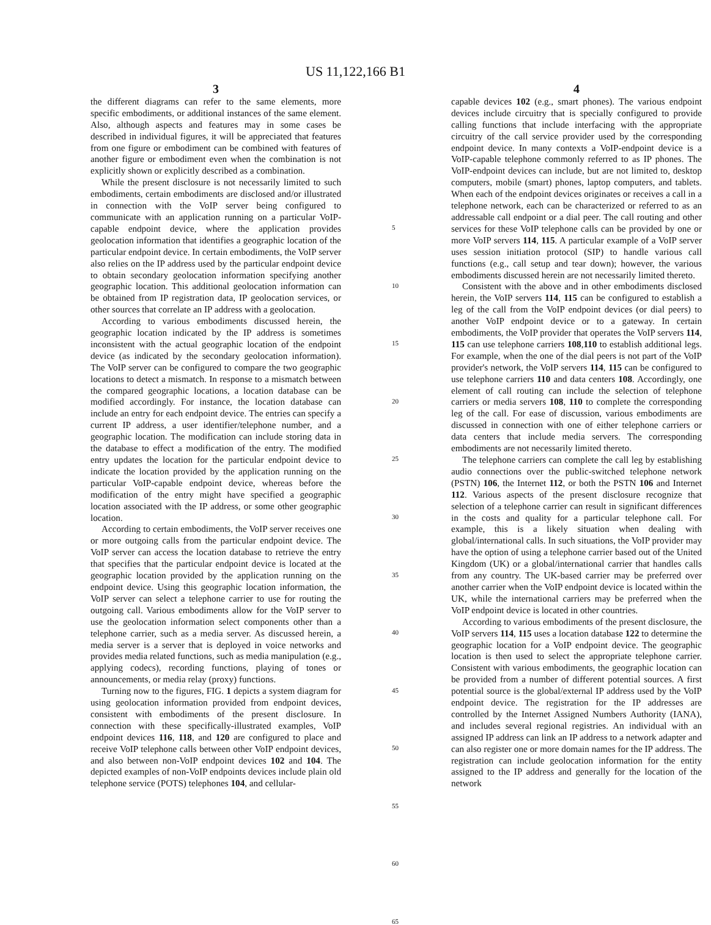US 11,122,166 B1
3
the different diagrams can refer to the same elements, more specific embodiments, or additional instances of the same element. Also, although aspects and features may in some cases be described in individual figures, it will be appreciated that features from one figure or embodiment can be combined with features of another figure or embodiment even when the combination is not explicitly shown or explicitly described as a combination.
While the present disclosure is not necessarily limited to such embodiments, certain embodiments are disclosed and/or illustrated in connection with the VoIP server being configured to communicate with an application running on a particular VoIP-capable endpoint device, where the application provides geolocation information that identifies a geographic location of the particular endpoint device. In certain embodiments, the VoIP server also relies on the IP address used by the particular endpoint device to obtain secondary geolocation information specifying another geographic location. This additional geolocation information can be obtained from IP registration data, IP geolocation services, or other sources that correlate an IP address with a geolocation.
According to various embodiments discussed herein, the geographic location indicated by the IP address is sometimes inconsistent with the actual geographic location of the endpoint device (as indicated by the secondary geolocation information). The VoIP server can be configured to compare the two geographic locations to detect a mismatch. In response to a mismatch between the compared geographic locations, a location database can be modified accordingly. For instance, the location database can include an entry for each endpoint device. The entries can specify a current IP address, a user identifier/telephone number, and a geographic location. The modification can include storing data in the database to effect a modification of the entry. The modified entry updates the location for the particular endpoint device to indicate the location provided by the application running on the particular VoIP-capable endpoint device, whereas before the modification of the entry might have specified a geographic location associated with the IP address, or some other geographic location.
According to certain embodiments, the VoIP server receives one or more outgoing calls from the particular endpoint device. The VoIP server can access the location database to retrieve the entry that specifies that the particular endpoint device is located at the geographic location provided by the application running on the endpoint device. Using this geographic location information, the VoIP server can select a telephone carrier to use for routing the outgoing call. Various embodiments allow for the VoIP server to use the geolocation information select components other than a telephone carrier, such as a media server. As discussed herein, a media server is a server that is deployed in voice networks and provides media related functions, such as media manipulation (e.g., applying codecs), recording functions, playing of tones or announcements, or media relay (proxy) functions.
Turning now to the figures, FIG. 1 depicts a system diagram for using geolocation information provided from endpoint devices, consistent with embodiments of the present disclosure. In connection with these specifically-illustrated examples, VoIP endpoint devices 116, 118, and 120 are configured to place and receive VoIP telephone calls between other VoIP endpoint devices, and also between non-VoIP endpoint devices 102 and 104. The depicted examples of non-VoIP endpoints devices include plain old telephone service (POTS) telephones 104, and cellular-
5
10
15
20
25
30
35
40
45
50
55
60
65
4
capable devices 102 (e.g., smart phones). The various endpoint devices include circuitry that is specially configured to provide calling functions that include interfacing with the appropriate circuitry of the call service provider used by the corresponding endpoint device. In many contexts a VoIP-endpoint device is a VoIP-capable telephone commonly referred to as IP phones. The VoIP-endpoint devices can include, but are not limited to, desktop computers, mobile (smart) phones, laptop computers, and tablets. When each of the endpoint devices originates or receives a call in a telephone network, each can be characterized or referred to as an addressable call endpoint or a dial peer. The call routing and other services for these VoIP telephone calls can be provided by one or more VoIP servers 114, 115. A particular example of a VoIP server uses session initiation protocol (SIP) to handle various call functions (e.g., call setup and tear down); however, the various embodiments discussed herein are not necessarily limited thereto.
Consistent with the above and in other embodiments disclosed herein, the VoIP servers 114, 115 can be configured to establish a leg of the call from the VoIP endpoint devices (or dial peers) to another VoIP endpoint device or to a gateway. In certain embodiments, the VoIP provider that operates the VoIP servers 114, 115 can use telephone carriers 108,110 to establish additional legs. For example, when the one of the dial peers is not part of the VoIP provider's network, the VoIP servers 114, 115 can be configured to use telephone carriers 110 and data centers 108. Accordingly, one element of call routing can include the selection of telephone carriers or media servers 108, 110 to complete the corresponding leg of the call. For ease of discussion, various embodiments are discussed in connection with one of either telephone carriers or data centers that include media servers. The corresponding embodiments are not necessarily limited thereto.
The telephone carriers can complete the call leg by establishing audio connections over the public-switched telephone network (PSTN) 106, the Internet 112, or both the PSTN 106 and Internet 112. Various aspects of the present disclosure recognize that selection of a telephone carrier can result in significant differences in the costs and quality for a particular telephone call. For example, this is a likely situation when dealing with global/international calls. In such situations, the VoIP provider may have the option of using a telephone carrier based out of the United Kingdom (UK) or a global/international carrier that handles calls from any country. The UK-based carrier may be preferred over another carrier when the VoIP endpoint device is located within the UK, while the international carriers may be preferred when the VoIP endpoint device is located in other countries.
According to various embodiments of the present disclosure, the VoIP servers 114, 115 uses a location database 122 to determine the geographic location for a VoIP endpoint device. The geographic location is then used to select the appropriate telephone carrier. Consistent with various embodiments, the geographic location can be provided from a number of different potential sources. A first potential source is the global/external IP address used by the VoIP endpoint device. The registration for the IP addresses are controlled by the Internet Assigned Numbers Authority (IANA), and includes several regional registries. An individual with an assigned IP address can link an IP address to a network adapter and can also register one or more domain names for the IP address. The registration can include geolocation information for the entity assigned to the IP address and generally for the location of the network